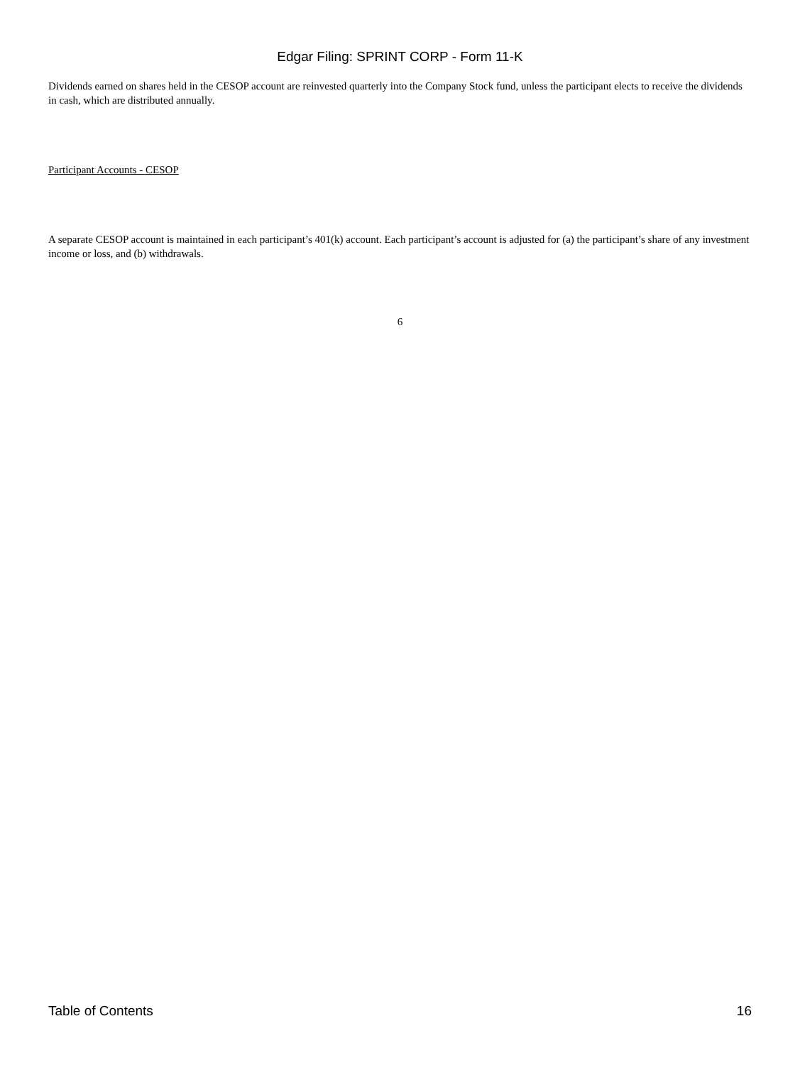Edgar Filing: SPRINT CORP - Form 11-K
Dividends earned on shares held in the CESOP account are reinvested quarterly into the Company Stock fund, unless the participant elects to receive the dividends in cash, which are distributed annually.
Participant Accounts - CESOP
A separate CESOP account is maintained in each participant’s 401(k) account. Each participant’s account is adjusted for (a) the participant’s share of any investment income or loss, and (b) withdrawals.
6
Table of Contents 16